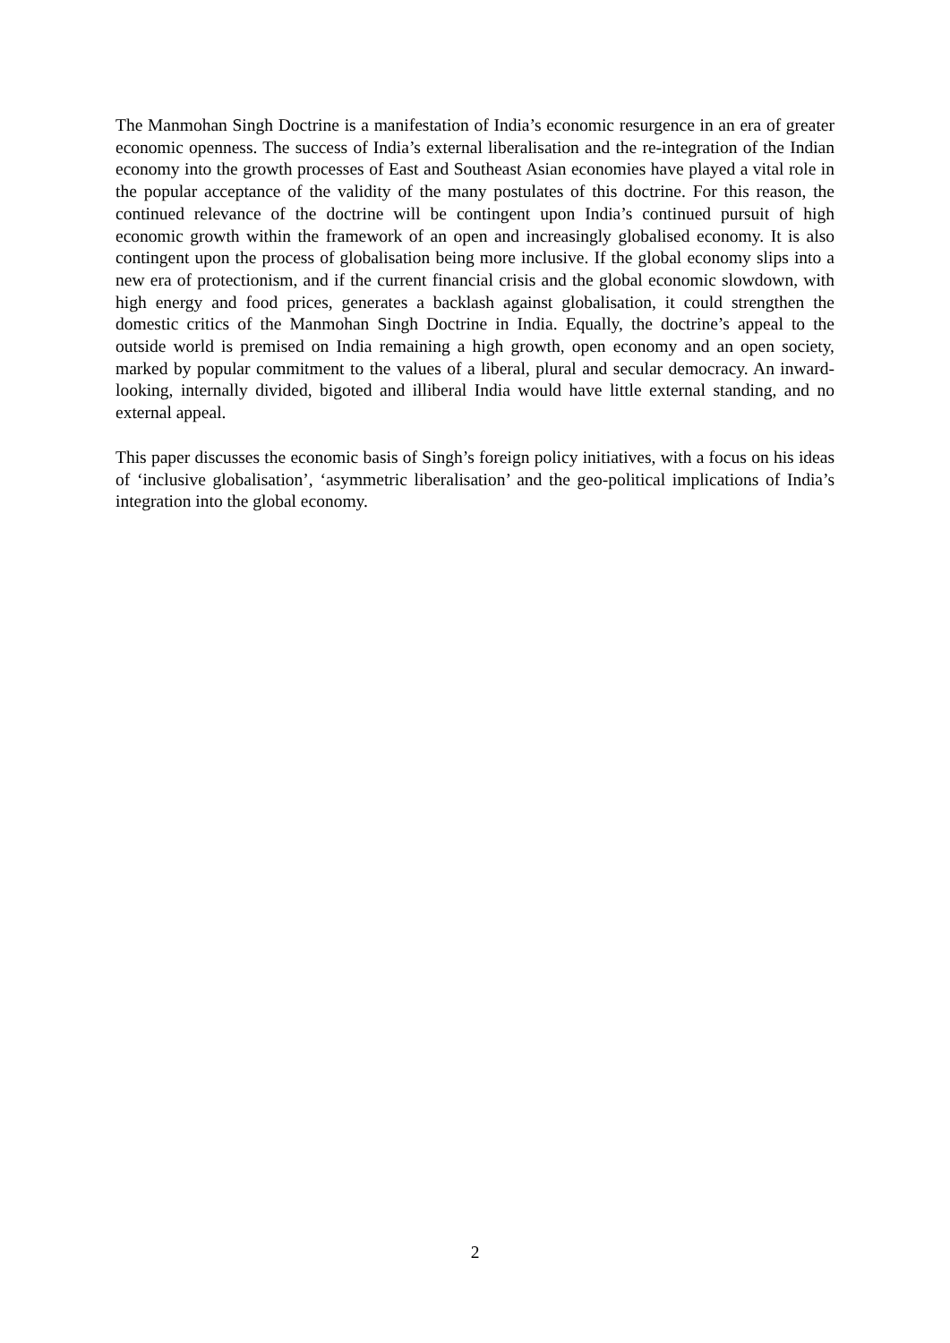The Manmohan Singh Doctrine is a manifestation of India’s economic resurgence in an era of greater economic openness. The success of India’s external liberalisation and the re-integration of the Indian economy into the growth processes of East and Southeast Asian economies have played a vital role in the popular acceptance of the validity of the many postulates of this doctrine. For this reason, the continued relevance of the doctrine will be contingent upon India’s continued pursuit of high economic growth within the framework of an open and increasingly globalised economy. It is also contingent upon the process of globalisation being more inclusive. If the global economy slips into a new era of protectionism, and if the current financial crisis and the global economic slowdown, with high energy and food prices, generates a backlash against globalisation, it could strengthen the domestic critics of the Manmohan Singh Doctrine in India. Equally, the doctrine’s appeal to the outside world is premised on India remaining a high growth, open economy and an open society, marked by popular commitment to the values of a liberal, plural and secular democracy. An inward-looking, internally divided, bigoted and illiberal India would have little external standing, and no external appeal.
This paper discusses the economic basis of Singh’s foreign policy initiatives, with a focus on his ideas of ‘inclusive globalisation’, ‘asymmetric liberalisation’ and the geo-political implications of India’s integration into the global economy.
2